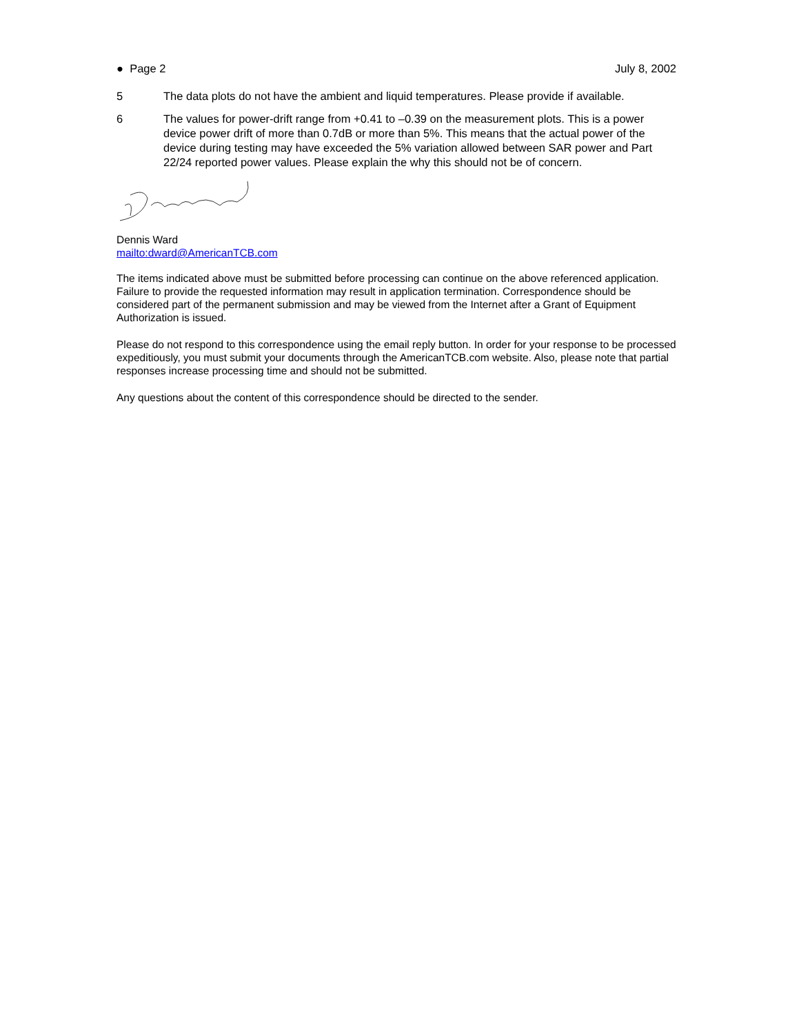● Page 2 July 8, 2002
5 The data plots do not have the ambient and liquid temperatures. Please provide if available.
6 The values for power-drift range from +0.41 to –0.39 on the measurement plots. This is a power device power drift of more than 0.7dB or more than 5%. This means that the actual power of the device during testing may have exceeded the 5% variation allowed between SAR power and Part 22/24 reported power values. Please explain the why this should not be of concern.
Dennis Ward
mailto:dward@AmericanTCB.com
The items indicated above must be submitted before processing can continue on the above referenced application. Failure to provide the requested information may result in application termination. Correspondence should be considered part of the permanent submission and may be viewed from the Internet after a Grant of Equipment Authorization is issued.
Please do not respond to this correspondence using the email reply button. In order for your response to be processed expeditiously, you must submit your documents through the AmericanTCB.com website. Also, please note that partial responses increase processing time and should not be submitted.
Any questions about the content of this correspondence should be directed to the sender.